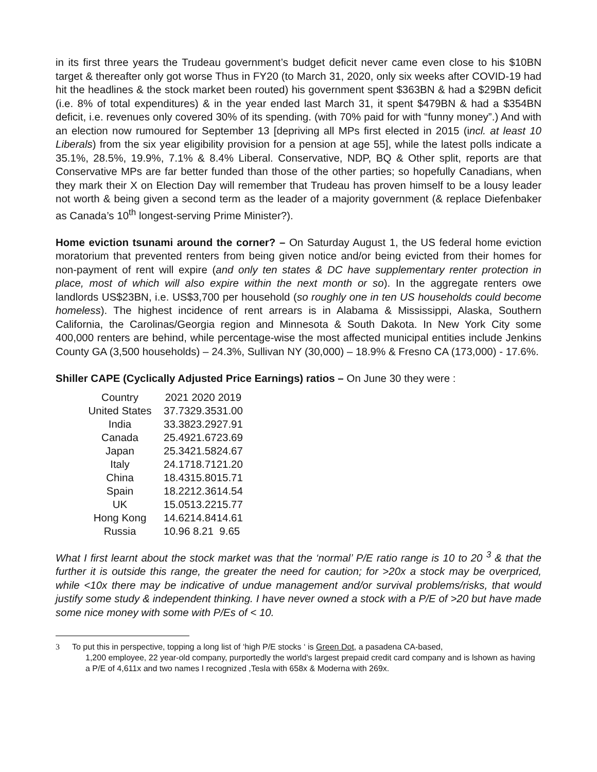in its first three years the Trudeau government’s budget deficit never came even close to his $10BN target & thereafter only got worse Thus in FY20 (to March 31, 2020, only six weeks after COVID-19 had hit the headlines & the stock market been routed) his government spent $363BN & had a $29BN deficit (i.e. 8% of total expenditures) & in the year ended last March 31, it spent $479BN & had a $354BN deficit, i.e. revenues only covered 30% of its spending. (with 70% paid for with “funny money”.) And with an election now rumoured for September 13 [depriving all MPs first elected in 2015 (incl. at least 10 Liberals) from the six year eligibility provision for a pension at age 55], while the latest polls indicate a 35.1%, 28.5%, 19.9%, 7.1% & 8.4% Liberal. Conservative, NDP, BQ & Other split, reports are that Conservative MPs are far better funded than those of the other parties; so hopefully Canadians, when they mark their X on Election Day will remember that Trudeau has proven himself to be a lousy leader not worth & being given a second term as the leader of a majority government (& replace Diefenbaker as Canada’s 10<sup>th</sup> longest-serving Prime Minister?).
Home eviction tsunami around the corner? – On Saturday August 1, the US federal home eviction moratorium that prevented renters from being given notice and/or being evicted from their homes for non-payment of rent will expire (and only ten states & DC have supplementary renter protection in place, most of which will also expire within the next month or so). In the aggregate renters owe landlords US$23BN, i.e. US$3,700 per household (so roughly one in ten US households could become homeless). The highest incidence of rent arrears is in Alabama & Mississippi, Alaska, Southern California, the Carolinas/Georgia region and Minnesota & South Dakota. In New York City some 400,000 renters are behind, while percentage-wise the most affected municipal entities include Jenkins County GA (3,500 households) – 24.3%, Sullivan NY (30,000) – 18.9% & Fresno CA (173,000) - 17.6%.
Shiller CAPE (Cyclically Adjusted Price Earnings) ratios – On June 30 they were :
| Country | 2021 | 2020 | 2019 |
| --- | --- | --- | --- |
| United States | 37.73 | 29.35 | 31.00 |
| India | 33.38 | 23.29 | 27.91 |
| Canada | 25.49 | 21.67 | 23.69 |
| Japan | 25.34 | 21.58 | 24.67 |
| Italy | 24.17 | 18.71 | 21.20 |
| China | 18.43 | 15.80 | 15.71 |
| Spain | 18.22 | 12.36 | 14.54 |
| UK | 15.05 | 13.22 | 15.77 |
| Hong Kong | 14.62 | 14.84 | 14.61 |
| Russia | 10.96 | 8.21 | 9.65 |
What I first learnt about the stock market was that the ‘normal’ P/E ratio range is 10 to 20 <sup>3</sup> & that the further it is outside this range, the greater the need for caution; for >20x a stock may be overpriced, while <10x there may be indicative of undue management and/or survival problems/risks, that would justify some study & independent thinking. I have never owned a stock with a P/E of >20 but have made some nice money with some with P/Es of < 10.
3 To put this in perspective, topping a long list of ‘high P/E stocks ‘ is Green Dot, a pasadena CA-based,
1,200 employee, 22 year-old company, purportedly the world’s largest prepaid credit card company and is lshown as having a P/E of 4,611x and two names I recognized ,Tesla with 658x & Moderna with 269x.